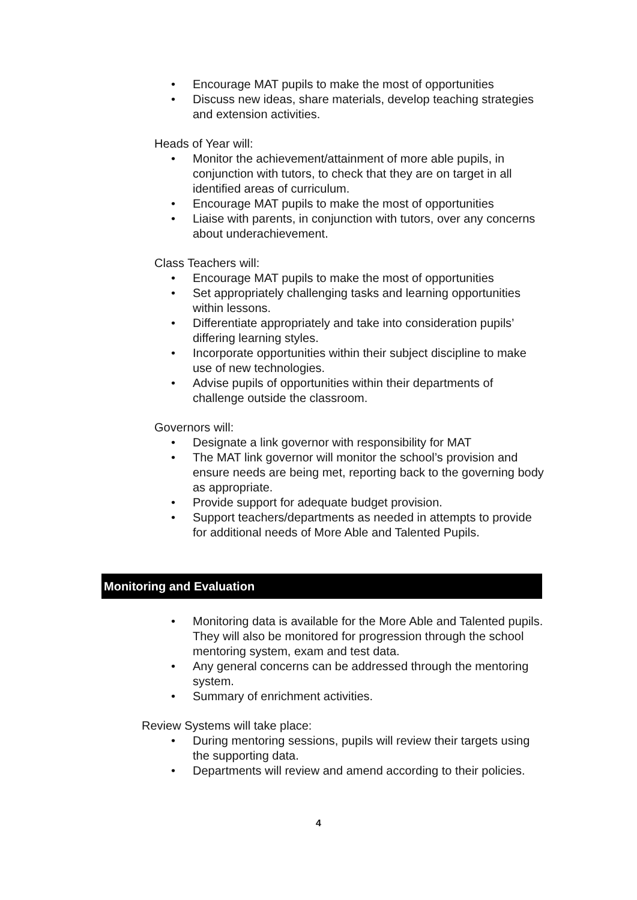• Encourage MAT pupils to make the most of opportunities
• Discuss new ideas, share materials, develop teaching strategies and extension activities.
Heads of Year will:
• Monitor the achievement/attainment of more able pupils, in conjunction with tutors, to check that they are on target in all identified areas of curriculum.
• Encourage MAT pupils to make the most of opportunities
• Liaise with parents, in conjunction with tutors, over any concerns about underachievement.
Class Teachers will:
• Encourage MAT pupils to make the most of opportunities
• Set appropriately challenging tasks and learning opportunities within lessons.
• Differentiate appropriately and take into consideration pupils’ differing learning styles.
• Incorporate opportunities within their subject discipline to make use of new technologies.
• Advise pupils of opportunities within their departments of challenge outside the classroom.
Governors will:
• Designate a link governor with responsibility for MAT
• The MAT link governor will monitor the school’s provision and ensure needs are being met, reporting back to the governing body as appropriate.
• Provide support for adequate budget provision.
• Support teachers/departments as needed in attempts to provide for additional needs of More Able and Talented Pupils.
Monitoring and Evaluation
• Monitoring data is available for the More Able and Talented pupils. They will also be monitored for progression through the school mentoring system, exam and test data.
• Any general concerns can be addressed through the mentoring system.
• Summary of enrichment activities.
Review Systems will take place:
• During mentoring sessions, pupils will review their targets using the supporting data.
• Departments will review and amend according to their policies.
4